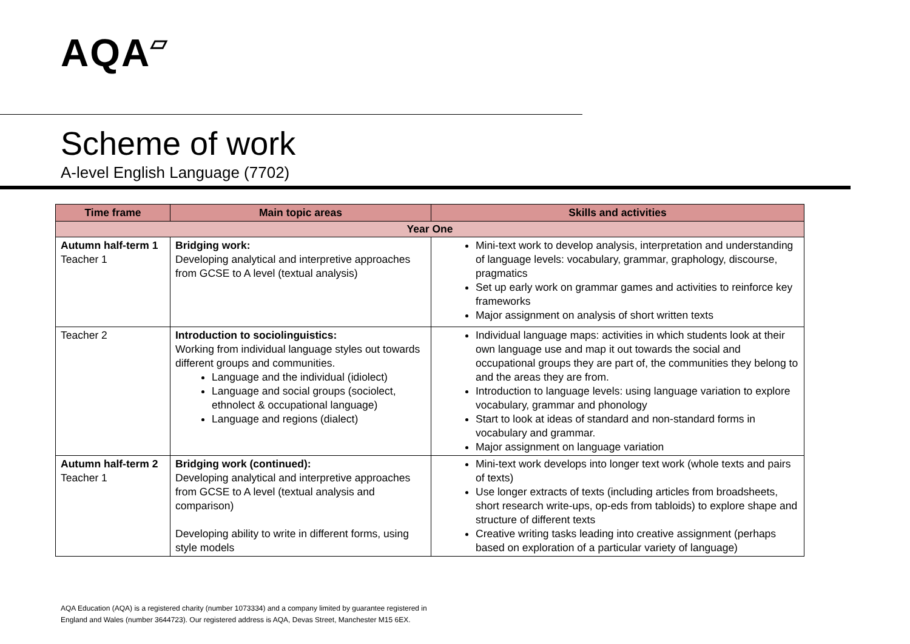AQA▱
Scheme of work
A-level English Language (7702)
| Time frame | Main topic areas | Skills and activities |
| --- | --- | --- |
| Year One | | |
| Autumn half-term 1 Teacher 1 | Bridging work: Developing analytical and interpretive approaches from GCSE to A level (textual analysis) | Mini-text work to develop analysis, interpretation and understanding of language levels: vocabulary, grammar, graphology, discourse, pragmatics Set up early work on grammar games and activities to reinforce key frameworks Major assignment on analysis of short written texts |
| Teacher 2 | Introduction to sociolinguistics: Working from individual language styles out towards different groups and communities. Language and the individual (idiolect) Language and social groups (sociolect, ethnolect & occupational language) Language and regions (dialect) | Individual language maps: activities in which students look at their own language use and map it out towards the social and occupational groups they are part of, the communities they belong to and the areas they are from. Introduction to language levels: using language variation to explore vocabulary, grammar and phonology Start to look at ideas of standard and non-standard forms in vocabulary and grammar. Major assignment on language variation |
| Autumn half-term 2 Teacher 1 | Bridging work (continued): Developing analytical and interpretive approaches from GCSE to A level (textual analysis and comparison) Developing ability to write in different forms, using style models | Mini-text work develops into longer text work (whole texts and pairs of texts) Use longer extracts of texts (including articles from broadsheets, short research write-ups, op-eds from tabloids) to explore shape and structure of different texts Creative writing tasks leading into creative assignment (perhaps based on exploration of a particular variety of language) |
AQA Education (AQA) is a registered charity (number 1073334) and a company limited by guarantee registered in
England and Wales (number 3644723). Our registered address is AQA, Devas Street, Manchester M15 6EX.